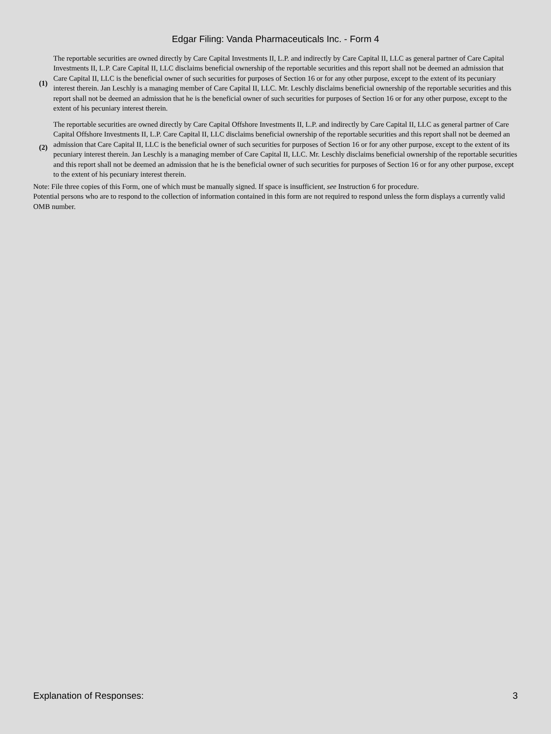Edgar Filing: Vanda Pharmaceuticals Inc. - Form 4
| (1) | The reportable securities are owned directly by Care Capital Investments II, L.P. and indirectly by Care Capital II, LLC as general partner of Care Capital Investments II, L.P. Care Capital II, LLC disclaims beneficial ownership of the reportable securities and this report shall not be deemed an admission that Care Capital II, LLC is the beneficial owner of such securities for purposes of Section 16 or for any other purpose, except to the extent of its pecuniary interest therein. Jan Leschly is a managing member of Care Capital II, LLC. Mr. Leschly disclaims beneficial ownership of the reportable securities and this report shall not be deemed an admission that he is the beneficial owner of such securities for purposes of Section 16 or for any other purpose, except to the extent of his pecuniary interest therein. |
| (2) | The reportable securities are owned directly by Care Capital Offshore Investments II, L.P. and indirectly by Care Capital II, LLC as general partner of Care Capital Offshore Investments II, L.P. Care Capital II, LLC disclaims beneficial ownership of the reportable securities and this report shall not be deemed an admission that Care Capital II, LLC is the beneficial owner of such securities for purposes of Section 16 or for any other purpose, except to the extent of its pecuniary interest therein. Jan Leschly is a managing member of Care Capital II, LLC. Mr. Leschly disclaims beneficial ownership of the reportable securities and this report shall not be deemed an admission that he is the beneficial owner of such securities for purposes of Section 16 or for any other purpose, except to the extent of his pecuniary interest therein. |
Note: File three copies of this Form, one of which must be manually signed. If space is insufficient, see Instruction 6 for procedure.
Potential persons who are to respond to the collection of information contained in this form are not required to respond unless the form displays a currently valid OMB number.
Explanation of Responses: 3